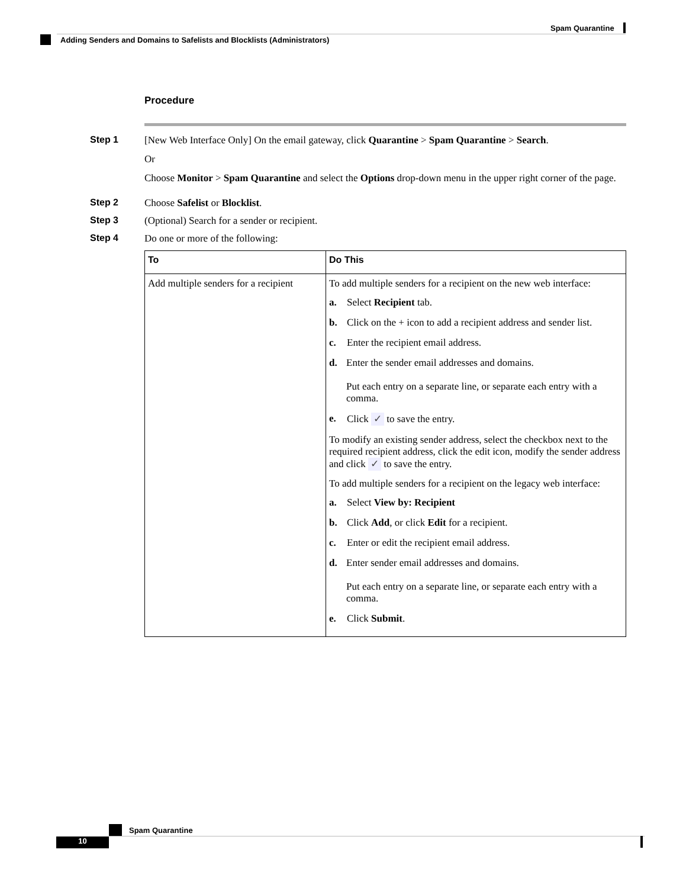Spam Quarantine
Adding Senders and Domains to Safelists and Blocklists (Administrators)
Procedure
Step 1 [New Web Interface Only] On the email gateway, click Quarantine > Spam Quarantine > Search.
Or
Choose Monitor > Spam Quarantine and select the Options drop-down menu in the upper right corner of the page.
Step 2 Choose Safelist or Blocklist.
Step 3 (Optional) Search for a sender or recipient.
Step 4 Do one or more of the following:
| To | Do This |
| --- | --- |
| Add multiple senders for a recipient | To add multiple senders for a recipient on the new web interface: a. Select Recipient tab. b. Click on the + icon to add a recipient address and sender list. c. Enter the recipient email address. d. Enter the sender email addresses and domains. Put each entry on a separate line, or separate each entry with a comma. e. Click ✓ to save the entry. To modify an existing sender address, select the checkbox next to the required recipient address, click the edit icon, modify the sender address and click ✓ to save the entry. To add multiple senders for a recipient on the legacy web interface: a. Select View by: Recipient b. Click Add , or click Edit for a recipient. c. Enter or edit the recipient email address. d. Enter sender email addresses and domains. Put each entry on a separate line, or separate each entry with a comma. e. Click Submit . |
Spam Quarantine
10